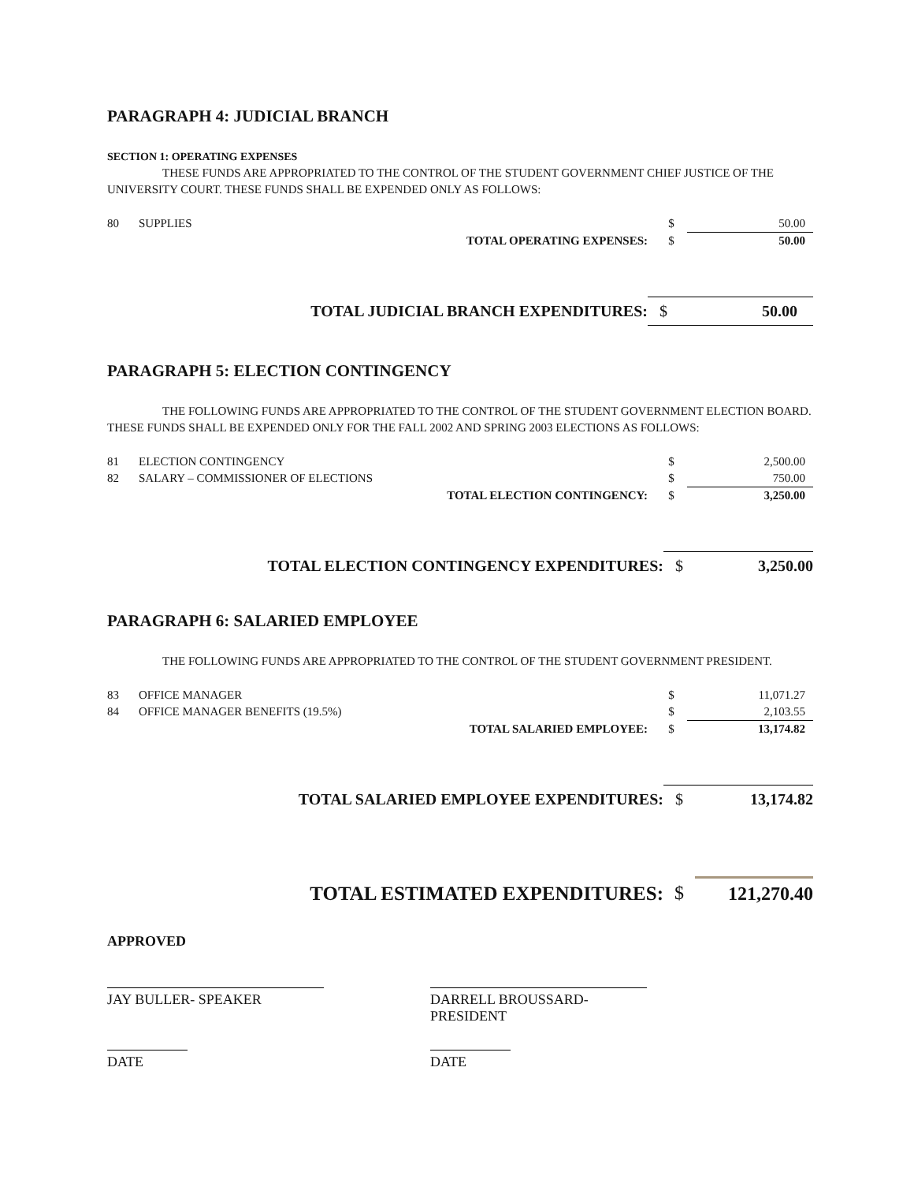PARAGRAPH 4: JUDICIAL BRANCH
SECTION 1: OPERATING EXPENSES
THESE FUNDS ARE APPROPRIATED TO THE CONTROL OF THE STUDENT GOVERNMENT CHIEF JUSTICE OF THE UNIVERSITY COURT. THESE FUNDS SHALL BE EXPENDED ONLY AS FOLLOWS:
| 80 | SUPPLIES | $ | 50.00 |
| | TOTAL OPERATING EXPENSES: | $ | 50.00 |
| | TOTAL JUDICIAL BRANCH EXPENDITURES: | $ | 50.00 |
PARAGRAPH 5: ELECTION CONTINGENCY
THE FOLLOWING FUNDS ARE APPROPRIATED TO THE CONTROL OF THE STUDENT GOVERNMENT ELECTION BOARD. THESE FUNDS SHALL BE EXPENDED ONLY FOR THE FALL 2002 AND SPRING 2003 ELECTIONS AS FOLLOWS:
| 81 | ELECTION CONTINGENCY | $ | 2,500.00 |
| 82 | SALARY – COMMISSIONER OF ELECTIONS | $ | 750.00 |
| | TOTAL ELECTION CONTINGENCY: | $ | 3,250.00 |
| | TOTAL ELECTION CONTINGENCY EXPENDITURES: | $ | 3,250.00 |
PARAGRAPH 6: SALARIED EMPLOYEE
THE FOLLOWING FUNDS ARE APPROPRIATED TO THE CONTROL OF THE STUDENT GOVERNMENT PRESIDENT.
| 83 | OFFICE MANAGER | $ | 11,071.27 |
| 84 | OFFICE MANAGER BENEFITS (19.5%) | $ | 2,103.55 |
| | TOTAL SALARIED EMPLOYEE: | $ | 13,174.82 |
| | TOTAL SALARIED EMPLOYEE EXPENDITURES: | $ | 13,174.82 |
| | TOTAL ESTIMATED EXPENDITURES: | $ | 121,270.40 |
APPROVED
JAY BULLER- SPEAKER DARRELL BROUSSARD- PRESIDENT
DATE DATE